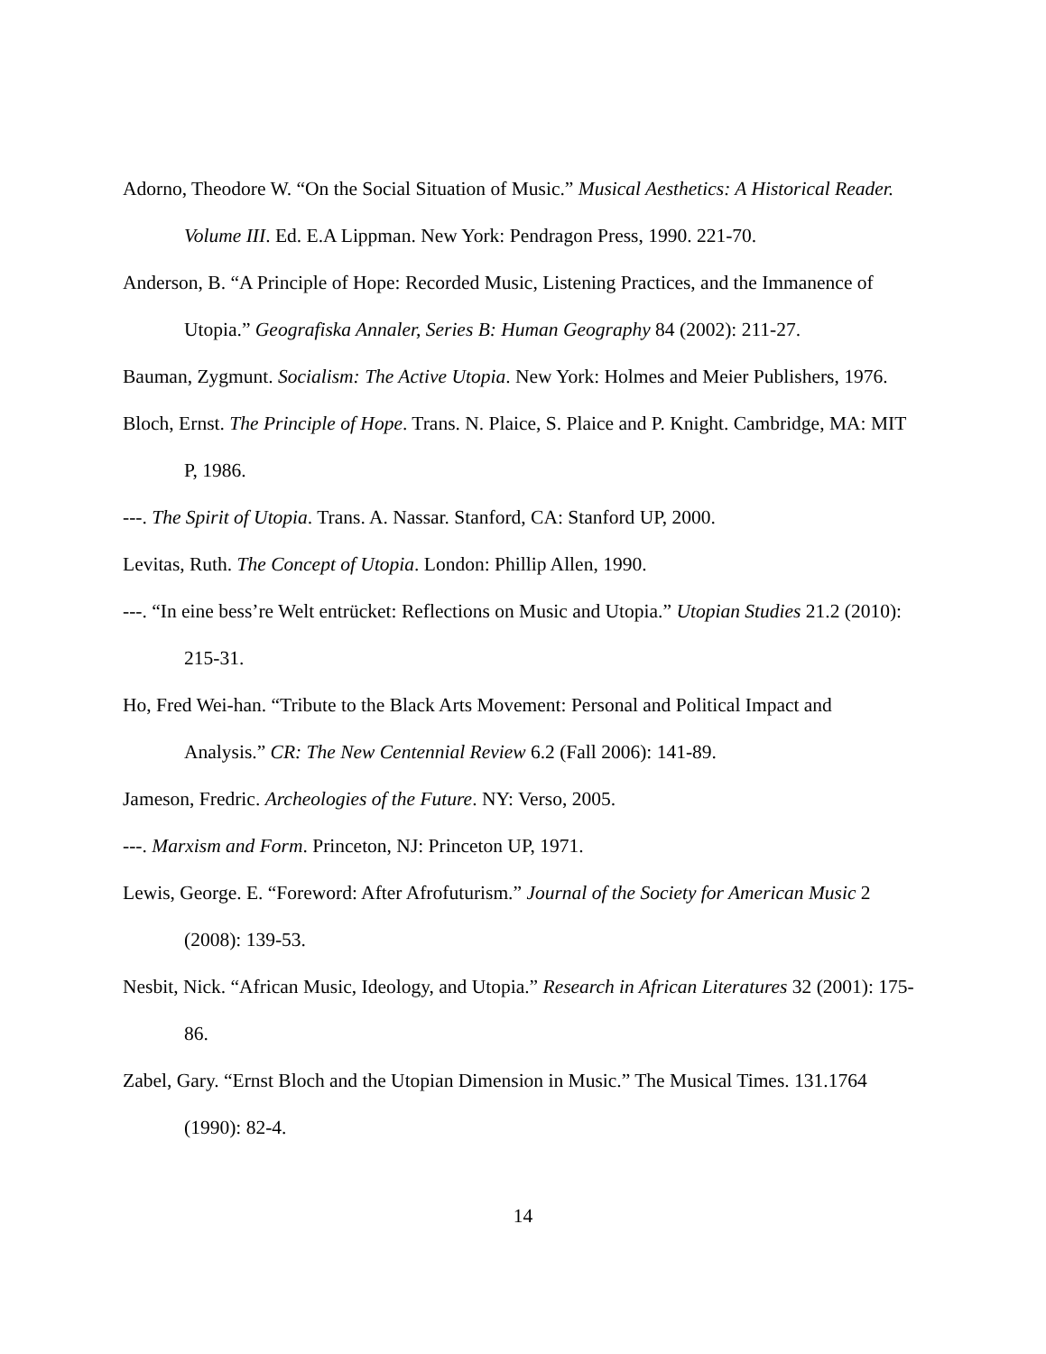Adorno, Theodore W. “On the Social Situation of Music.” Musical Aesthetics: A Historical Reader. Volume III. Ed. E.A Lippman. New York: Pendragon Press, 1990. 221-70.
Anderson, B. “A Principle of Hope: Recorded Music, Listening Practices, and the Immanence of Utopia.” Geografiska Annaler, Series B: Human Geography 84 (2002): 211-27.
Bauman, Zygmunt. Socialism: The Active Utopia. New York: Holmes and Meier Publishers, 1976.
Bloch, Ernst. The Principle of Hope. Trans. N. Plaice, S. Plaice and P. Knight. Cambridge, MA: MIT P, 1986.
---. The Spirit of Utopia. Trans. A. Nassar. Stanford, CA: Stanford UP, 2000.
Levitas, Ruth. The Concept of Utopia. London: Phillip Allen, 1990.
---. “In eine bess’re Welt entrücket: Reflections on Music and Utopia.” Utopian Studies 21.2 (2010): 215-31.
Ho, Fred Wei-han. “Tribute to the Black Arts Movement: Personal and Political Impact and Analysis.” CR: The New Centennial Review 6.2 (Fall 2006): 141-89.
Jameson, Fredric. Archeologies of the Future. NY: Verso, 2005.
---. Marxism and Form. Princeton, NJ: Princeton UP, 1971.
Lewis, George. E. “Foreword: After Afrofuturism.” Journal of the Society for American Music 2 (2008): 139-53.
Nesbit, Nick. “African Music, Ideology, and Utopia.” Research in African Literatures 32 (2001): 175-86.
Zabel, Gary. “Ernst Bloch and the Utopian Dimension in Music.” The Musical Times. 131.1764 (1990): 82-4.
14